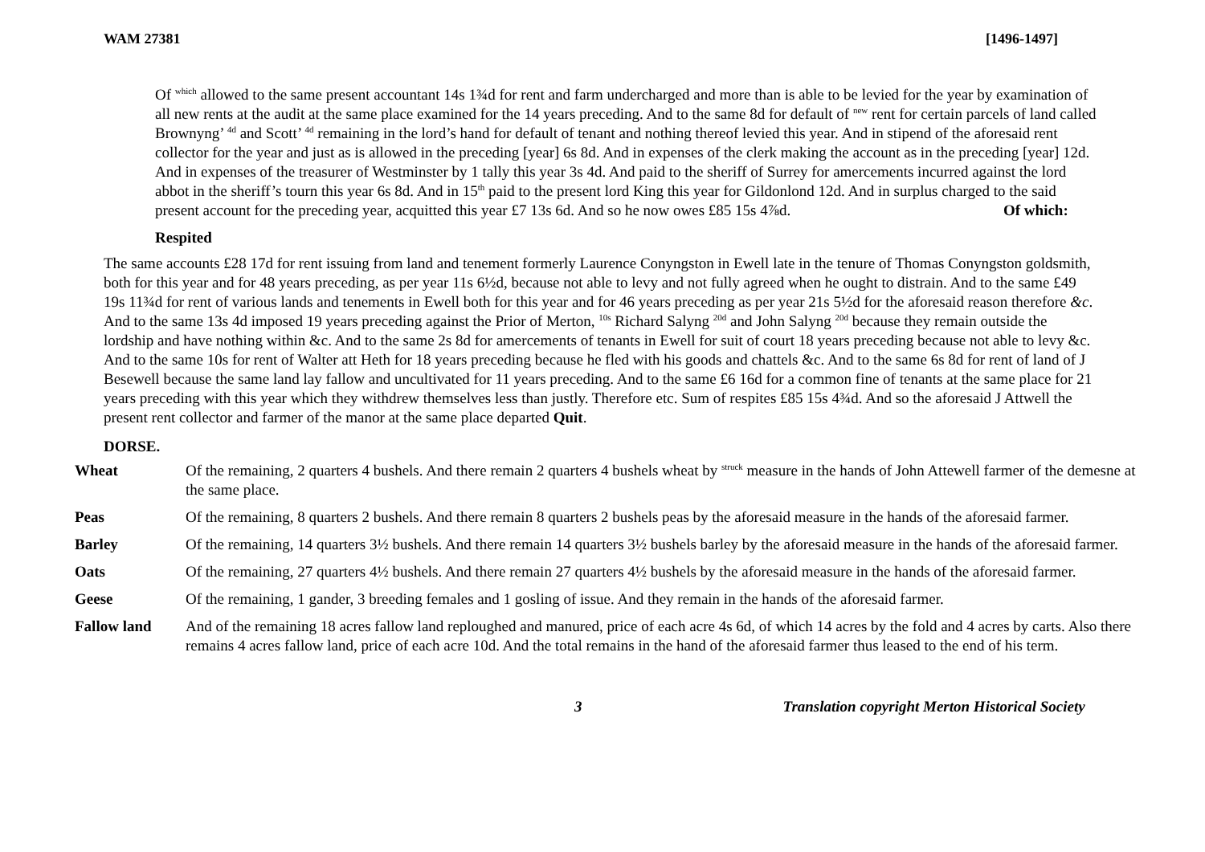WAM 27381 [1496-1497]
Of <sup>which</sup> allowed to the same present accountant 14s 1¾d for rent and farm undercharged and more than is able to be levied for the year by examination of all new rents at the audit at the same place examined for the 14 years preceding. And to the same 8d for default of <sup>new</sup> rent for certain parcels of land called Brownyng’ <sup>4d</sup> and Scott’ <sup>4d</sup> remaining in the lord’s hand for default of tenant and nothing thereof levied this year. And in stipend of the aforesaid rent collector for the year and just as is allowed in the preceding [year] 6s 8d. And in expenses of the clerk making the account as in the preceding [year] 12d. And in expenses of the treasurer of Westminster by 1 tally this year 3s 4d. And paid to the sheriff of Surrey for amercements incurred against the lord abbot in the sheriff’s tourn this year 6s 8d. And in 15<sup>th</sup> paid to the present lord King this year for Gildonlond 12d. And in surplus charged to the said present account for the preceding year, acquitted this year £7 13s 6d. And so he now owes £85 15s 4⅞d. Of which:
Respited
The same accounts £28 17d for rent issuing from land and tenement formerly Laurence Conyngston in Ewell late in the tenure of Thomas Conyngston goldsmith, both for this year and for 48 years preceding, as per year 11s 6½d, because not able to levy and not fully agreed when he ought to distrain. And to the same £49 19s 11¾d for rent of various lands and tenements in Ewell both for this year and for 46 years preceding as per year 21s 5½d for the aforesaid reason therefore &c. And to the same 13s 4d imposed 19 years preceding against the Prior of Merton, <sup>10s</sup> Richard Salyng <sup>20d</sup> and John Salyng <sup>20d</sup> because they remain outside the lordship and have nothing within &c. And to the same 2s 8d for amercements of tenants in Ewell for suit of court 18 years preceding because not able to levy &c. And to the same 10s for rent of Walter att Heth for 18 years preceding because he fled with his goods and chattels &c. And to the same 6s 8d for rent of land of J Besewell because the same land lay fallow and uncultivated for 11 years preceding. And to the same £6 16d for a common fine of tenants at the same place for 21 years preceding with this year which they withdrew themselves less than justly. Therefore etc. Sum of respites £85 15s 4¾d. And so the aforesaid J Attwell the present rent collector and farmer of the manor at the same place departed Quit.
DORSE.
| Wheat | Of the remaining, 2 quarters 4 bushels. And there remain 2 quarters 4 bushels wheat by <sup>struck</sup> measure in the hands of John Attewell farmer of the demesne at the same place. |
| Peas | Of the remaining, 8 quarters 2 bushels. And there remain 8 quarters 2 bushels peas by the aforesaid measure in the hands of the aforesaid farmer. |
| Barley | Of the remaining, 14 quarters 3½ bushels. And there remain 14 quarters 3½ bushels barley by the aforesaid measure in the hands of the aforesaid farmer. |
| Oats | Of the remaining, 27 quarters 4½ bushels. And there remain 27 quarters 4½ bushels by the aforesaid measure in the hands of the aforesaid farmer. |
| Geese | Of the remaining, 1 gander, 3 breeding females and 1 gosling of issue. And they remain in the hands of the aforesaid farmer. |
| Fallow land | And of the remaining 18 acres fallow land reploughed and manured, price of each acre 4s 6d, of which 14 acres by the fold and 4 acres by carts. Also there remains 4 acres fallow land, price of each acre 10d. And the total remains in the hand of the aforesaid farmer thus leased to the end of his term. |
3 Translation copyright Merton Historical Society